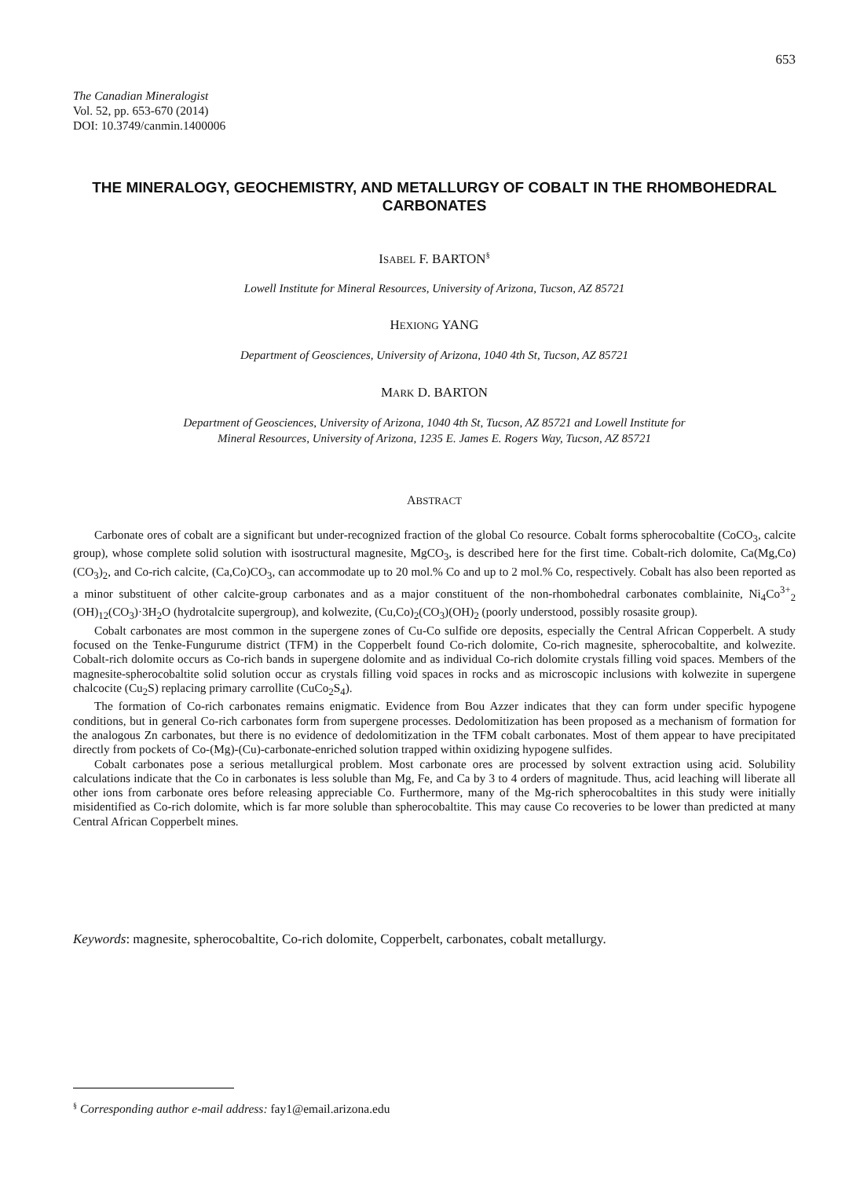653
The Canadian Mineralogist
Vol. 52, pp. 653-670 (2014)
DOI: 10.3749/canmin.1400006
THE MINERALOGY, GEOCHEMISTRY, AND METALLURGY OF COBALT IN THE RHOMBOHEDRAL CARBONATES
ISABEL F. BARTON<sup>§</sup>
Lowell Institute for Mineral Resources, University of Arizona, Tucson, AZ 85721
HEXIONG YANG
Department of Geosciences, University of Arizona, 1040 4th St, Tucson, AZ 85721
MARK D. BARTON
Department of Geosciences, University of Arizona, 1040 4th St, Tucson, AZ 85721 and Lowell Institute for
Mineral Resources, University of Arizona, 1235 E. James E. Rogers Way, Tucson, AZ 85721
ABSTRACT
Carbonate ores of cobalt are a significant but under-recognized fraction of the global Co resource. Cobalt forms spherocobaltite (CoCO<sub>3</sub>, calcite group), whose complete solid solution with isostructural magnesite, MgCO<sub>3</sub>, is described here for the first time. Cobalt-rich dolomite, Ca(Mg,Co)(CO<sub>3</sub>)<sub>2</sub>, and Co-rich calcite, (Ca,Co)CO<sub>3</sub>, can accommodate up to 20 mol.% Co and up to 2 mol.% Co, respectively. Cobalt has also been reported as a minor substituent of other calcite-group carbonates and as a major constituent of the non-rhombohedral carbonates comblainite, Ni<sub>4</sub>Co<sup>3+</sup><sub>2</sub> (OH)<sub>12</sub>(CO<sub>3</sub>)·3H<sub>2</sub>O (hydrotalcite supergroup), and kolwezite, (Cu,Co)<sub>2</sub>(CO<sub>3</sub>)(OH)<sub>2</sub> (poorly understood, possibly rosasite group).
Cobalt carbonates are most common in the supergene zones of Cu-Co sulfide ore deposits, especially the Central African Copperbelt. A study focused on the Tenke-Fungurume district (TFM) in the Copperbelt found Co-rich dolomite, Co-rich magnesite, spherocobaltite, and kolwezite. Cobalt-rich dolomite occurs as Co-rich bands in supergene dolomite and as individual Co-rich dolomite crystals filling void spaces. Members of the magnesite-spherocobaltite solid solution occur as crystals filling void spaces in rocks and as microscopic inclusions with kolwezite in supergene chalcocite (Cu<sub>2</sub>S) replacing primary carrollite (CuCo<sub>2</sub>S<sub>4</sub>).
The formation of Co-rich carbonates remains enigmatic. Evidence from Bou Azzer indicates that they can form under specific hypogene conditions, but in general Co-rich carbonates form from supergene processes. Dedolomitization has been proposed as a mechanism of formation for the analogous Zn carbonates, but there is no evidence of dedolomitization in the TFM cobalt carbonates. Most of them appear to have precipitated directly from pockets of Co-(Mg)-(Cu)-carbonate-enriched solution trapped within oxidizing hypogene sulfides.
Cobalt carbonates pose a serious metallurgical problem. Most carbonate ores are processed by solvent extraction using acid. Solubility calculations indicate that the Co in carbonates is less soluble than Mg, Fe, and Ca by 3 to 4 orders of magnitude. Thus, acid leaching will liberate all other ions from carbonate ores before releasing appreciable Co. Furthermore, many of the Mg-rich spherocobaltites in this study were initially misidentified as Co-rich dolomite, which is far more soluble than spherocobaltite. This may cause Co recoveries to be lower than predicted at many Central African Copperbelt mines.
Keywords: magnesite, spherocobaltite, Co-rich dolomite, Copperbelt, carbonates, cobalt metallurgy.
<sup>§</sup> Corresponding author e-mail address: fay1@email.arizona.edu